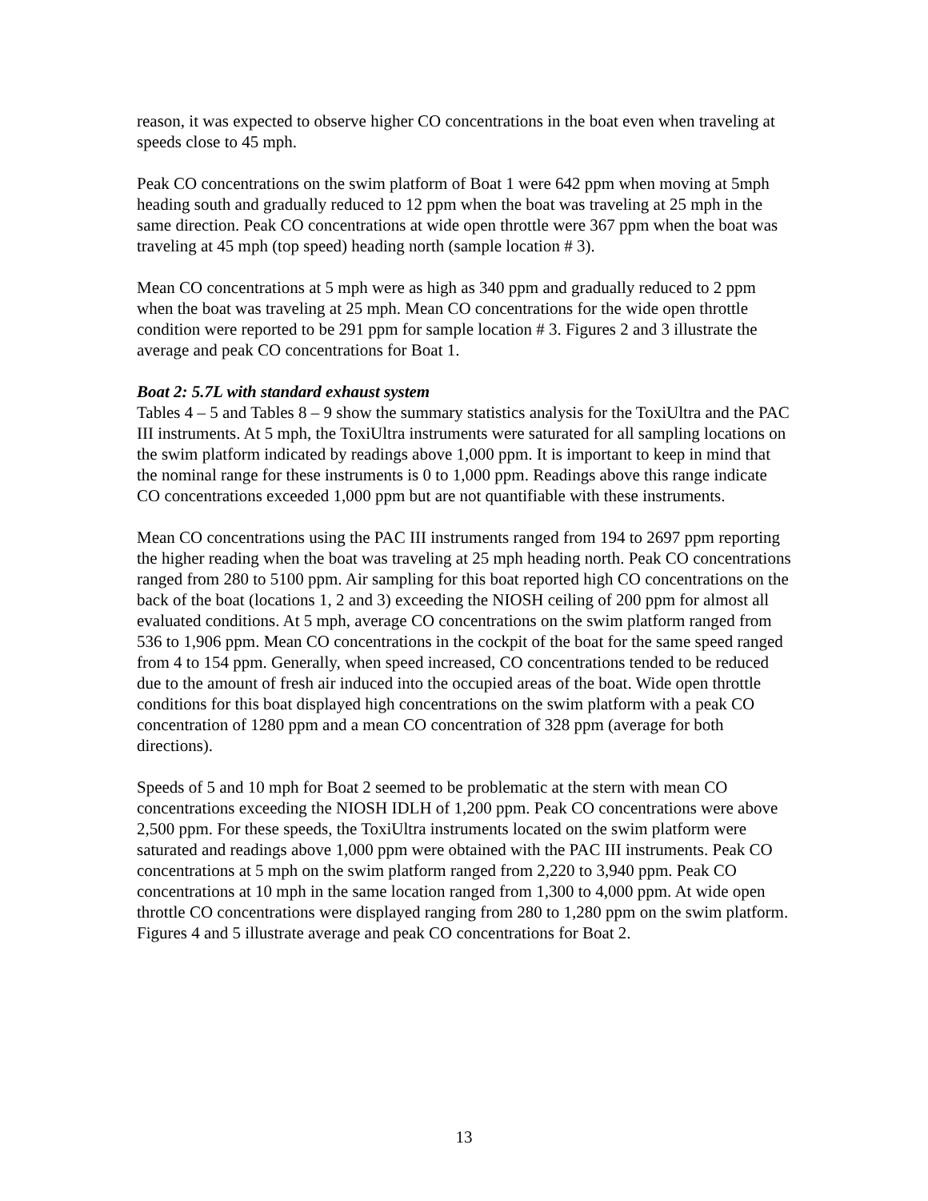reason, it was expected to observe higher CO concentrations in the boat even when traveling at speeds close to 45 mph.
Peak CO concentrations on the swim platform of Boat 1 were 642 ppm when moving at 5mph heading south and gradually reduced to 12 ppm when the boat was traveling at 25 mph in the same direction. Peak CO concentrations at wide open throttle were 367 ppm when the boat was traveling at 45 mph (top speed) heading north (sample location # 3).
Mean CO concentrations at 5 mph were as high as 340 ppm and gradually reduced to 2 ppm when the boat was traveling at 25 mph. Mean CO concentrations for the wide open throttle condition were reported to be 291 ppm for sample location # 3. Figures 2 and 3 illustrate the average and peak CO concentrations for Boat 1.
Boat 2: 5.7L with standard exhaust system
Tables 4 – 5 and Tables 8 – 9 show the summary statistics analysis for the ToxiUltra and the PAC III instruments. At 5 mph, the ToxiUltra instruments were saturated for all sampling locations on the swim platform indicated by readings above 1,000 ppm. It is important to keep in mind that the nominal range for these instruments is 0 to 1,000 ppm. Readings above this range indicate CO concentrations exceeded 1,000 ppm but are not quantifiable with these instruments.
Mean CO concentrations using the PAC III instruments ranged from 194 to 2697 ppm reporting the higher reading when the boat was traveling at 25 mph heading north. Peak CO concentrations ranged from 280 to 5100 ppm. Air sampling for this boat reported high CO concentrations on the back of the boat (locations 1, 2 and 3) exceeding the NIOSH ceiling of 200 ppm for almost all evaluated conditions. At 5 mph, average CO concentrations on the swim platform ranged from 536 to 1,906 ppm. Mean CO concentrations in the cockpit of the boat for the same speed ranged from 4 to 154 ppm. Generally, when speed increased, CO concentrations tended to be reduced due to the amount of fresh air induced into the occupied areas of the boat. Wide open throttle conditions for this boat displayed high concentrations on the swim platform with a peak CO concentration of 1280 ppm and a mean CO concentration of 328 ppm (average for both directions).
Speeds of 5 and 10 mph for Boat 2 seemed to be problematic at the stern with mean CO concentrations exceeding the NIOSH IDLH of 1,200 ppm. Peak CO concentrations were above 2,500 ppm. For these speeds, the ToxiUltra instruments located on the swim platform were saturated and readings above 1,000 ppm were obtained with the PAC III instruments. Peak CO concentrations at 5 mph on the swim platform ranged from 2,220 to 3,940 ppm. Peak CO concentrations at 10 mph in the same location ranged from 1,300 to 4,000 ppm. At wide open throttle CO concentrations were displayed ranging from 280 to 1,280 ppm on the swim platform. Figures 4 and 5 illustrate average and peak CO concentrations for Boat 2.
13